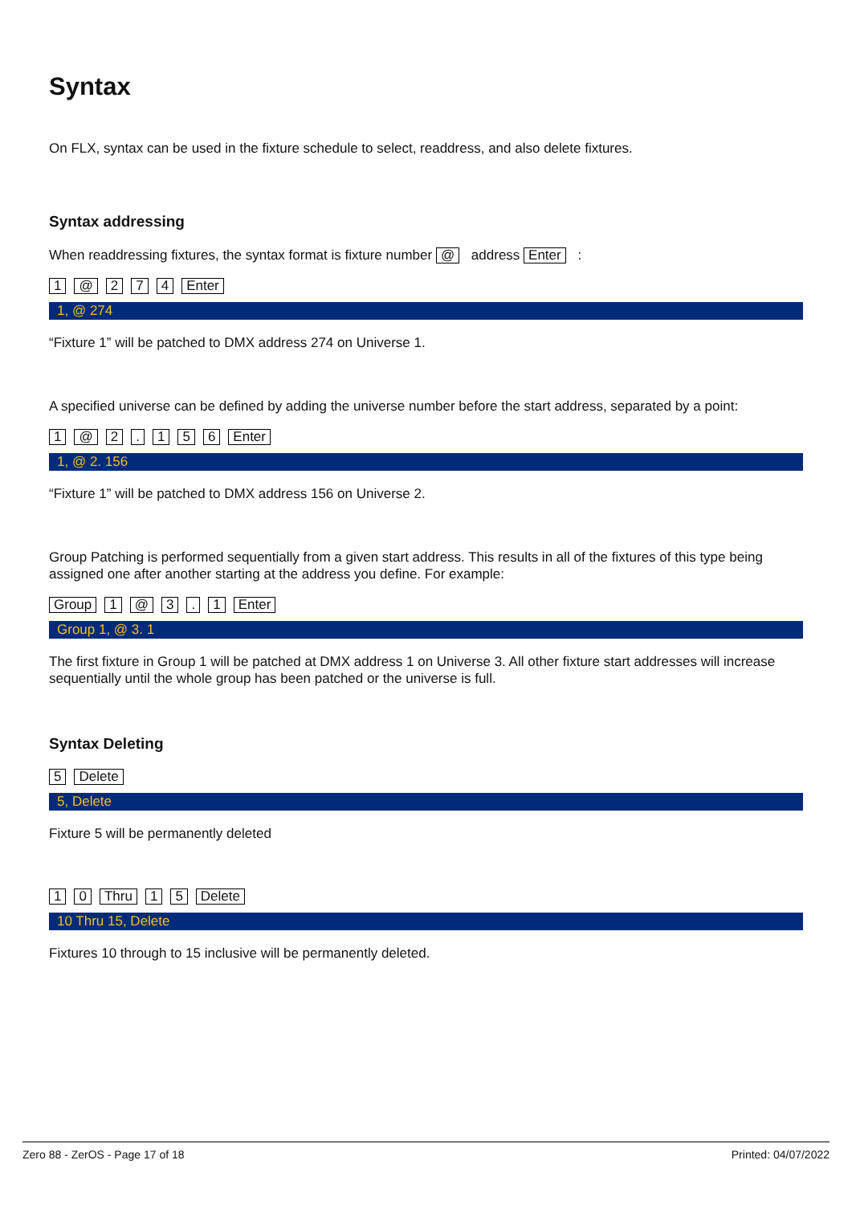Syntax
On FLX, syntax can be used in the fixture schedule to select, readdress, and also delete fixtures.
Syntax addressing
When readdressing fixtures, the syntax format is fixture number @ address Enter :
1 @ 274 Enter
1, @ 274
“Fixture 1” will be patched to DMX address 274 on Universe 1.
A specified universe can be defined by adding the universe number before the start address, separated by a point:
1 @ 2. 156 Enter
1, @ 2. 156
“Fixture 1” will be patched to DMX address 156 on Universe 2.
Group Patching is performed sequentially from a given start address. This results in all of the fixtures of this type being assigned one after another starting at the address you define. For example:
Group 1 @ 3. 1 Enter
Group 1, @ 3. 1
The first fixture in Group 1 will be patched at DMX address 1 on Universe 3. All other fixture start addresses will increase sequentially until the whole group has been patched or the universe is full.
Syntax Deleting
5 Delete
5, Delete
Fixture 5 will be permanently deleted
1 0 Thru 1 5 Delete
10 Thru 15, Delete
Fixtures 10 through to 15 inclusive will be permanently deleted.
Zero 88 - ZerOS - Page 17 of 18 Printed: 04/07/2022